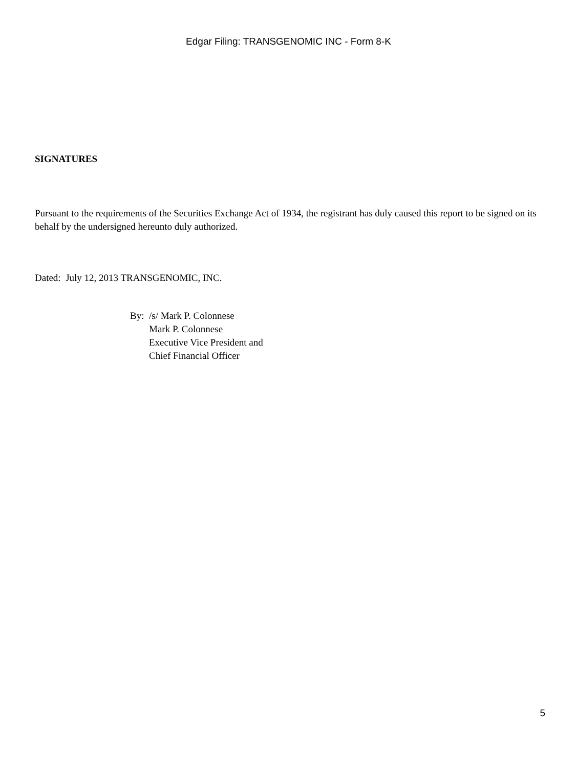Edgar Filing: TRANSGENOMIC INC - Form 8-K
SIGNATURES
Pursuant to the requirements of the Securities Exchange Act of 1934, the registrant has duly caused this report to be signed on its behalf by the undersigned hereunto duly authorized.
Dated: July 12, 2013 TRANSGENOMIC, INC.
By: /s/ Mark P. Colonnese
Mark P. Colonnese
Executive Vice President and
Chief Financial Officer
5